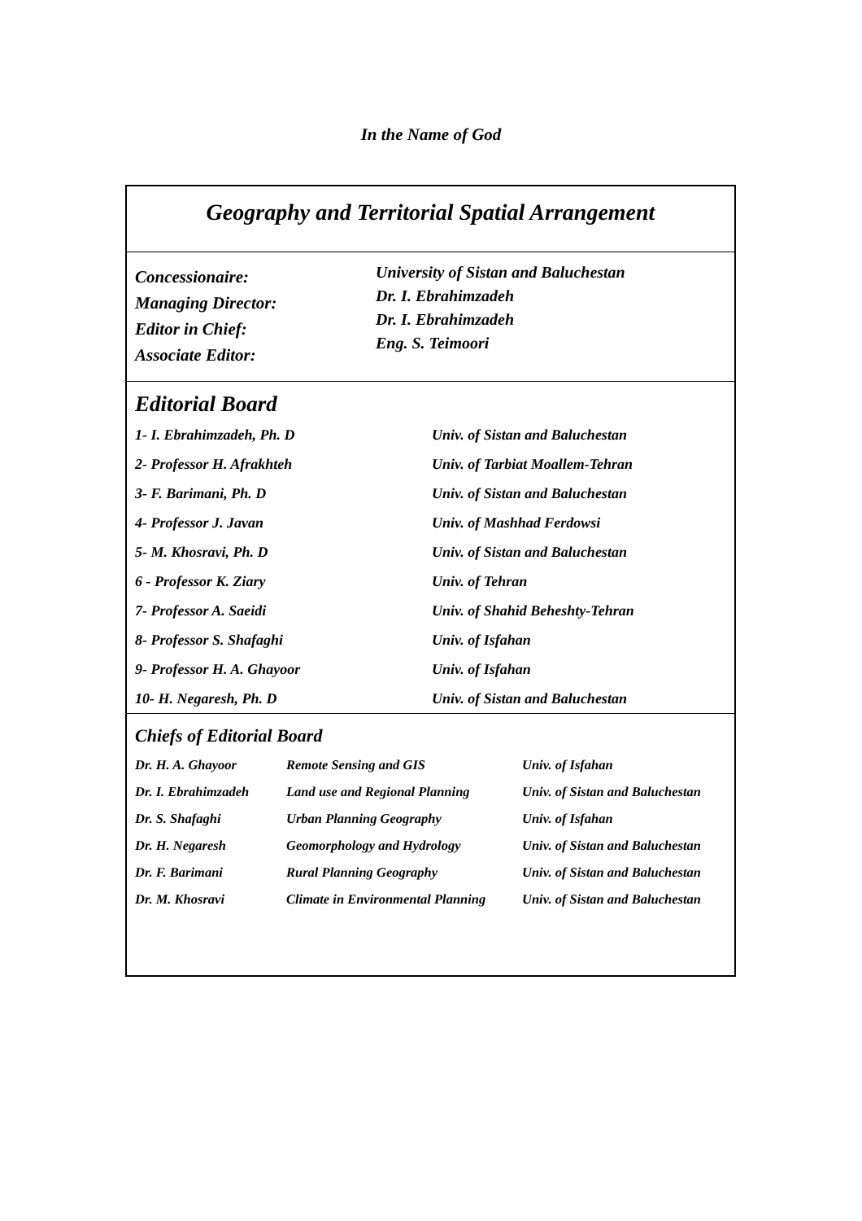In the Name of God
Geography and Territorial Spatial Arrangement
Concessionaire:
Managing Director:
Editor in Chief:
Associate Editor:
University of Sistan and Baluchestan
Dr. I. Ebrahimzadeh
Dr. I. Ebrahimzadeh
Eng. S. Teimoori
Editorial Board
| 1- I. Ebrahimzadeh, Ph. D | Univ. of Sistan and Baluchestan |
| 2- Professor H. Afrakhteh | Univ. of Tarbiat Moallem-Tehran |
| 3- F. Barimani, Ph. D | Univ. of Sistan and Baluchestan |
| 4- Professor J. Javan | Univ. of Mashhad Ferdowsi |
| 5- M. Khosravi, Ph. D | Univ. of Sistan and Baluchestan |
| 6 - Professor K. Ziary | Univ. of Tehran |
| 7- Professor A. Saeidi | Univ. of Shahid Beheshty-Tehran |
| 8- Professor S. Shafaghi | Univ. of Isfahan |
| 9- Professor H. A. Ghayoor | Univ. of Isfahan |
| 10- H. Negaresh, Ph. D | Univ. of Sistan and Baluchestan |
Chiefs of Editorial Board
| Dr. H. A. Ghayoor | Remote Sensing and GIS | Univ. of Isfahan |
| Dr. I. Ebrahimzadeh | Land use and Regional Planning | Univ. of Sistan and Baluchestan |
| Dr. S. Shafaghi | Urban Planning Geography | Univ. of Isfahan |
| Dr. H. Negaresh | Geomorphology and Hydrology | Univ. of Sistan and Baluchestan |
| Dr. F. Barimani | Rural Planning Geography | Univ. of Sistan and Baluchestan |
| Dr. M. Khosravi | Climate in Environmental Planning | Univ. of Sistan and Baluchestan |